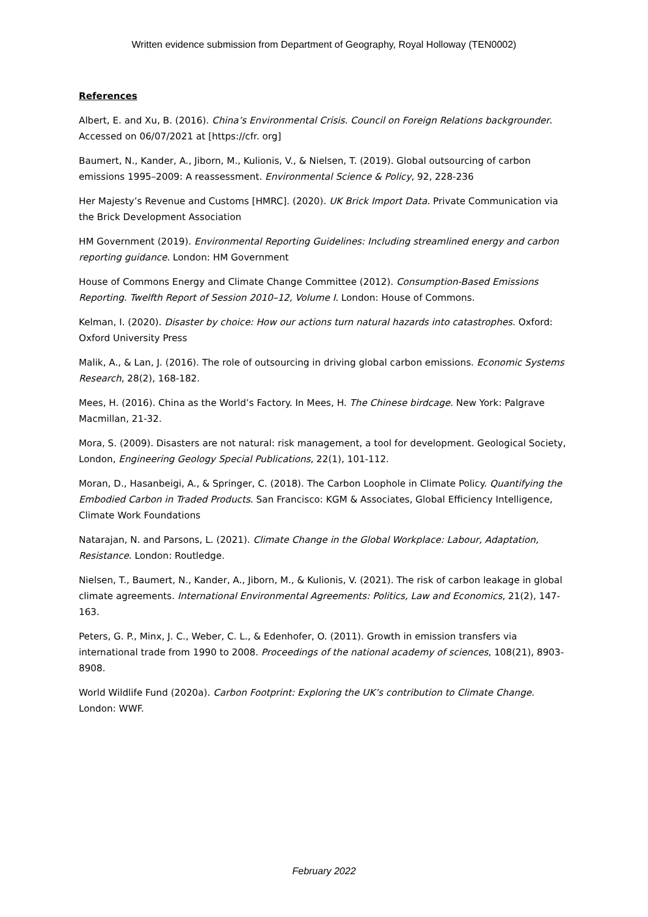Written evidence submission from Department of Geography, Royal Holloway (TEN0002)
References
Albert, E. and Xu, B. (2016). China’s Environmental Crisis. Council on Foreign Relations backgrounder. Accessed on 06/07/2021 at [https://cfr. org]
Baumert, N., Kander, A., Jiborn, M., Kulionis, V., & Nielsen, T. (2019). Global outsourcing of carbon emissions 1995–2009: A reassessment. Environmental Science & Policy, 92, 228-236
Her Majesty’s Revenue and Customs [HMRC]. (2020). UK Brick Import Data. Private Communication via the Brick Development Association
HM Government (2019). Environmental Reporting Guidelines: Including streamlined energy and carbon reporting guidance. London: HM Government
House of Commons Energy and Climate Change Committee (2012). Consumption-Based Emissions Reporting. Twelfth Report of Session 2010–12, Volume I. London: House of Commons.
Kelman, I. (2020). Disaster by choice: How our actions turn natural hazards into catastrophes. Oxford: Oxford University Press
Malik, A., & Lan, J. (2016). The role of outsourcing in driving global carbon emissions. Economic Systems Research, 28(2), 168-182.
Mees, H. (2016). China as the World’s Factory. In Mees, H. The Chinese birdcage. New York: Palgrave Macmillan, 21-32.
Mora, S. (2009). Disasters are not natural: risk management, a tool for development. Geological Society, London, Engineering Geology Special Publications, 22(1), 101-112.
Moran, D., Hasanbeigi, A., & Springer, C. (2018). The Carbon Loophole in Climate Policy. Quantifying the Embodied Carbon in Traded Products. San Francisco: KGM & Associates, Global Efficiency Intelligence, Climate Work Foundations
Natarajan, N. and Parsons, L. (2021). Climate Change in the Global Workplace: Labour, Adaptation, Resistance. London: Routledge.
Nielsen, T., Baumert, N., Kander, A., Jiborn, M., & Kulionis, V. (2021). The risk of carbon leakage in global climate agreements. International Environmental Agreements: Politics, Law and Economics, 21(2), 147-163.
Peters, G. P., Minx, J. C., Weber, C. L., & Edenhofer, O. (2011). Growth in emission transfers via international trade from 1990 to 2008. Proceedings of the national academy of sciences, 108(21), 8903-8908.
World Wildlife Fund (2020a). Carbon Footprint: Exploring the UK’s contribution to Climate Change. London: WWF.
February 2022